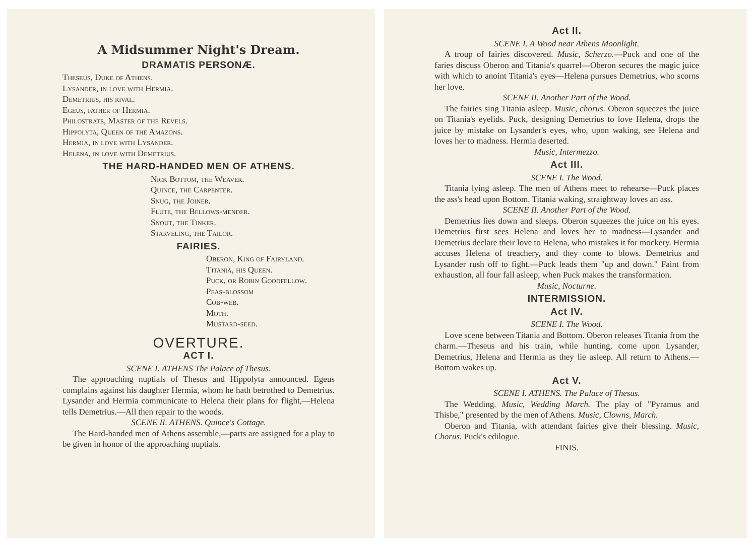A Midsummer Night's Dream.
DRAMATIS PERSONÆ.
Theseus, Duke of Athens.
Lysander, in love with Hermia.
Demetrius, his rival.
Egeus, father of Hermia.
Philostrate, Master of the Revels.
Hippolyta, Queen of the Amazons.
Hermia, in love with Lysander.
Helena, in love with Demetrius.
THE HARD-HANDED MEN OF ATHENS.
Nick Bottom, the Weaver.
Quince, the Carpenter.
Snug, the Joiner.
Flute, the Bellows-mender.
Snout, the Tinker.
Starveling, the Tailor.
FAIRIES.
Oberon, King of Fairyland.
Titania, his Queen.
Puck, or Robin Goodfellow.
Peas-blossom
Cob-web.
Moth.
Mustard-seed.
OVERTURE.
ACT I.
SCENE I. ATHENS The Palace of Thesus.
The approaching nuptials of Thesus and Hippolyta announced. Egeus complains against his daughter Hermia, whom he hath betrothed to Demetrius. Lysander and Hermia communicate to Helena their plans for flight,—Helena tells Demetrius.—All then repair to the woods.
SCENE II. ATHENS. Quince's Cottage.
The Hard-handed men of Athens assemble,—parts are assigned for a play to be given in honor of the approaching nuptials.
Act II.
SCENE I. A Wood near Athens Moonlight.
A troup of fairies discovered. Music, Scherzo.—Puck and one of the faries discuss Oberon and Titania's quarrel—Oberon secures the magic juice with which to anoint Titania's eyes—Helena pursues Demetrius, who scorns her love.
SCENE II. Another Part of the Wood.
The fairies sing Titania asleep. Music, chorus. Oberon squeezes the juice on Titania's eyelids. Puck, designing Demetrius to love Helena, drops the juice by mistake on Lysander's eyes, who, upon waking, see Helena and loves her to madness. Hermia deserted.
Music, Intermezzo.
Act III.
SCENE I. The Wood.
Titania lying asleep. The men of Athens meet to rehearse—Puck places the ass's head upon Bottom. Titania waking, straightway loves an ass.
SCENE II. Another Part of the Wood.
Demetrius lies down and sleeps. Oberon squeezes the juice on his eyes. Demetrius first sees Helena and loves her to madness—Lysander and Demetrius declare their love to Helena, who mistakes it for mockery. Hermia accuses Helena of treachery, and they come to blows. Demetrius and Lysander rush off to fight.—Puck leads them "up and down." Faint from exhaustion, all four fall asleep, when Puck makes the transformation.
Music, Nocturne.
INTERMISSION.
Act IV.
SCENE I. The Wood.
Love scene between Titania and Bottom. Oberon releases Titania from the charm.—Theseus and his train, while hunting, come upon Lysander, Demetrius, Helena and Hermia as they lie asleep. All return to Athens.—Bottom wakes up.
Act V.
SCENE I. ATHENS. The Palace of Thesus.
The Wedding. Music, Wedding March. The play of "Pyramus and Thisbe," presented by the men of Athens. Music, Clowns, March.
Oberon and Titania, with attendant fairies give their blessing. Music, Chorus. Puck's edilogue.
FINIS.